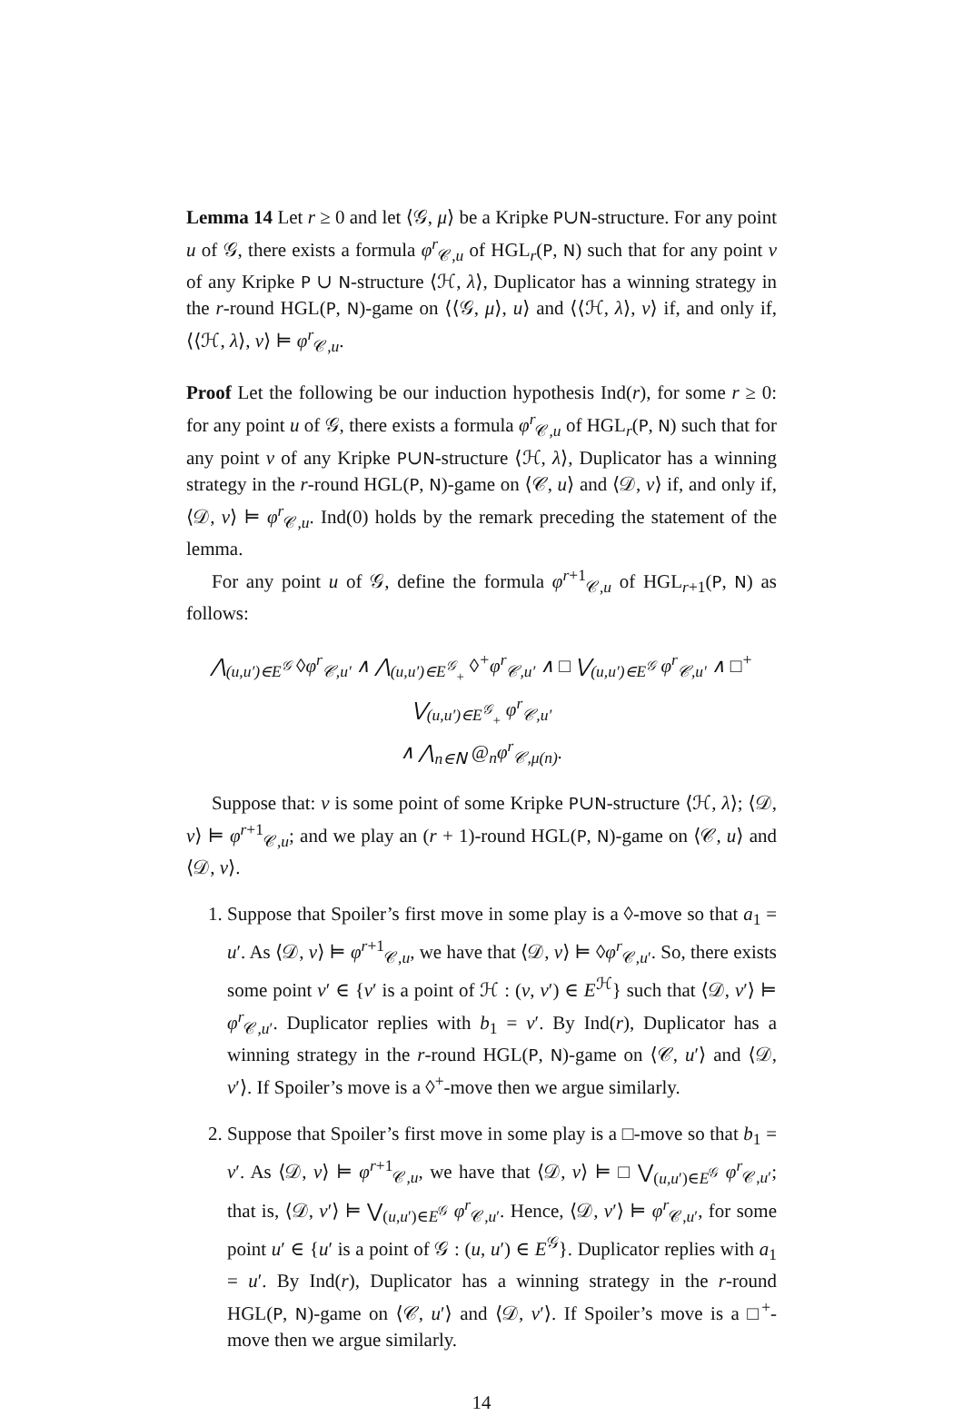Lemma 14 Let r ≥ 0 and let ⟨𝒢, μ⟩ be a Kripke P∪N-structure. For any point u of 𝒢, there exists a formula φ<sup>r</sup><sub>𝒞,u</sub> of HGL<sub>r</sub>(P, N) such that for any point v of any Kripke P ∪ N-structure ⟨ℋ, λ⟩, Duplicator has a winning strategy in the r-round HGL(P, N)-game on ⟨⟨𝒢, μ⟩, u⟩ and ⟨⟨ℋ, λ⟩, v⟩ if, and only if, ⟨⟨ℋ, λ⟩, v⟩ ⊨ φ<sup>r</sup><sub>𝒞,u</sub>.
Proof Let the following be our induction hypothesis Ind(r), for some r ≥ 0: for any point u of 𝒢, there exists a formula φ<sup>r</sup><sub>𝒞,u</sub> of HGL<sub>r</sub>(P, N) such that for any point v of any Kripke P∪N-structure ⟨ℋ, λ⟩, Duplicator has a winning strategy in the r-round HGL(P, N)-game on ⟨𝒞, u⟩ and ⟨𝒟, v⟩ if, and only if, ⟨𝒟, v⟩ ⊨ φ<sup>r</sup><sub>𝒞,u</sub>. Ind(0) holds by the remark preceding the statement of the lemma.
For any point u of 𝒢, define the formula φ<sup>r+1</sup><sub>𝒞,u</sub> of HGL<sub>r+1</sub>(P, N) as follows:
⋀<sub>(u,u′)∈E<sup>𝒢</sup></sub> ◊φ<sup>r</sup><sub>𝒞,u′</sub> ∧ ⋀<sub>(u,u′)∈E<sup>𝒢</sup><sub>+</sub></sub> ◊<sup>+</sup>φ<sup>r</sup><sub>𝒞,u′</sub> ∧ □ ⋁<sub>(u,u′)∈E<sup>𝒢</sup></sub> φ<sup>r</sup><sub>𝒞,u′</sub> ∧ □<sup>+</sup> ⋁<sub>(u,u′)∈E<sup>𝒢</sup><sub>+</sub></sub> φ<sup>r</sup><sub>𝒞,u′</sub>
∧ ⋀<sub>n∈N</sub> @<sub>n</sub>φ<sup>r</sup><sub>𝒞,μ(n)</sub>.
Suppose that: v is some point of some Kripke P∪N-structure ⟨ℋ, λ⟩; ⟨𝒟, v⟩ ⊨ φ<sup>r+1</sup><sub>𝒞,u</sub>; and we play an (r + 1)-round HGL(P, N)-game on ⟨𝒞, u⟩ and ⟨𝒟, v⟩.
1. Suppose that Spoiler’s first move in some play is a ◊-move so that a<sub>1</sub> = u′. As ⟨𝒟, v⟩ ⊨ φ<sup>r+1</sup><sub>𝒞,u</sub>, we have that ⟨𝒟, v⟩ ⊨ ◊φ<sup>r</sup><sub>𝒞,u′</sub>. So, there exists some point v′ ∈ {v′ is a point of ℋ : (v, v′) ∈ E<sup>ℋ</sup>} such that ⟨𝒟, v′⟩ ⊨ φ<sup>r</sup><sub>𝒞,u′</sub>. Duplicator replies with b<sub>1</sub> = v′. By Ind(r), Duplicator has a winning strategy in the r-round HGL(P, N)-game on ⟨𝒞, u′⟩ and ⟨𝒟, v′⟩. If Spoiler’s move is a ◊<sup>+</sup>-move then we argue similarly.
2. Suppose that Spoiler’s first move in some play is a □-move so that b<sub>1</sub> = v′. As ⟨𝒟, v⟩ ⊨ φ<sup>r+1</sup><sub>𝒞,u</sub>, we have that ⟨𝒟, v⟩ ⊨ □ ⋁<sub>(u,u′)∈E<sup>𝒢</sup></sub> φ<sup>r</sup><sub>𝒞,u′</sub>; that is, ⟨𝒟, v′⟩ ⊨ ⋁<sub>(u,u′)∈E<sup>𝒢</sup></sub> φ<sup>r</sup><sub>𝒞,u′</sub>. Hence, ⟨𝒟, v′⟩ ⊨ φ<sup>r</sup><sub>𝒞,u′</sub>, for some point u′ ∈ {u′ is a point of 𝒢 : (u, u′) ∈ E<sup>𝒢</sup>}. Duplicator replies with a<sub>1</sub> = u′. By Ind(r), Duplicator has a winning strategy in the r-round HGL(P, N)-game on ⟨𝒞, u′⟩ and ⟨𝒟, v′⟩. If Spoiler’s move is a □<sup>+</sup>-move then we argue similarly.
14